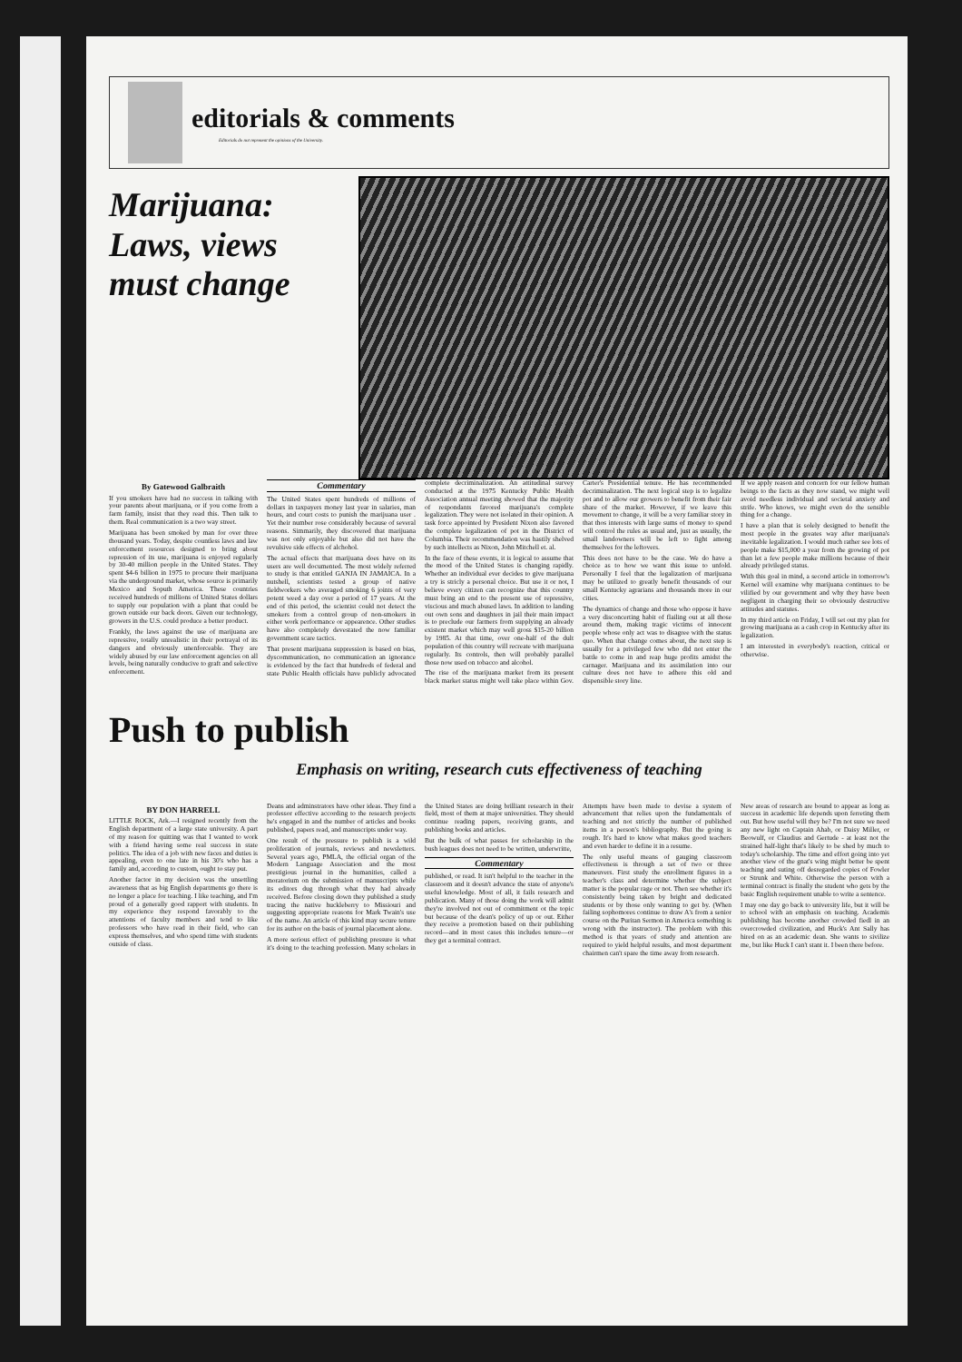editorials & comments
Editorials do not represent the opinions of the University.
Marijuana: Laws, views must change
By Gatewood Galbraith
If you smokers have had no success in talking with your parents about marijuana, or if you come from a farm family, insist that they read this. Then talk to them. Real communication is a two way street.
Marijuana has been smoked by man for over three thousand years. Today, despite countless laws and law enforcement resources designed to bring about repression of its use, marijuana is enjoyed regularly by 30-40 million people in the United States. They spent $4-6 billion in 1975 to procure their marijuana via the underground market, whose source is primarily Mexico and Soputh America. These countries received hundreds of millions of United States dollars to supply our population with a plant that could be grown outside our back doors. Given our technology, growers in the U.S. could produce a better product.
Frankly, the laws against the use of marijuana are repressive, totally unrealistic in their portrayal of its dangers and obviously unenforceable. They are widely abused by our law enforcement agencies on all levels, being naturally conducive to graft and selective enforcement.
Commentary
The United States spent hundreds of millions of dollars in taxpayers money last year in salaries, man hours, and court costs to punish the marijuana user . Yet their number rose considerably because of several reasons. Simmarily, they discovered that marijuana was not only enjoyable but also did not have the revulsive side effects of alchohol.
The actual effects that marijuana does have on its users are well documented. The most widely referred to study is that entitled GANJA IN JAMAICA. In a nutshell, scientists tested a group of native fieldworkers who averaged smoking 6 joints of very potent weed a day over a period of 17 years. At the end of this period, the scientist could not detect the smokers from a control group of non-smokers in either work performance or appearence. Other studies have also completely devestated the now familiar government scare tactics.
That present marijuana suppression is based on bias, dyscommunication, no communication an ignorance is evidenced by the fact that hundreds of federal and state Public Health officials have publicly advocated complete decriminalization. An attitudinal survey conducted at the 1975 Kentucky Public Health Association annual meeting showed that the majority of respondants favored marijuana's complete legalization. They were not isolated in their opinion. A task force appointed by President Nixon also favored the complete legalization of pot in the District of Columbia. Their recommendation was hastily shelved by such intellects as Nixon, John Mitchell et. al.
In the face of these events, it is logical to assume that the mood of the United States is changing rapidly. Whether an individual ever decides to give marijuana a try is stricly a personal choice. But use it or not, I believe every citizen can recognize that this country must bring an end to the present use of repressive, viscious and much abused laws. In addition to landing out own sons and daughters in jail their main impact is to preclude our farmers from supplying an already existent market which may well gross $15-20 billion by 1985. At that time, over one-half of the dult population of this country will recreate with marijuana regularly. Its controls, then will probably parallel those now used on tobacco and alcohol.
The rise of the marijuana market from its present black market status might well take place within Gov. Carter's Presidential tenure. He has recommended decriminalization. The next logical step is to legalize pot and to allow our growers to benefit from their fair share of the market. However, if we leave this movement to change, it will be a very familiar story in that thos interests with large sums of money to spend will control the rules as usual and, just as usually, the small landowners will be left to fight among themselves for the leftovers.
This does not have to be the case. We do have a choice as to how we want this issue to unfold. Personally I feel that the legalization of marijuana may be utilized to greatly benefit thousands of our small Kentucky agrarians and thousands more in our cities.
The dynamics of change and those who oppose it have a very disconcerting habit of flailing out at all those around them, making tragic victims of innocent people whose only act was to disagree with the status quo. When that change comes about, the next step is usually for a privileged few who did not enter the battle to come in and reap huge profits amidst the carnager. Marijuana and its assimilation into our culture does not have to adhere this old and dispensible story line.
If we apply reason and concern for our fellow human beings to the facts as they now stand, we might well avoid needless individual and societal anxiety and strife. Who knows, we might even do the sensible thing for a change.
I have a plan that is solely designed to benefit the most people in the greates way after marijuana's inevitable legalization. I would much rather see lots of people make $15,000 a year from the growing of pot than let a few people make millions because of their already privileged status.
With this goal in mind, a second article in tomorrow's Kernel will examine why marijuana continues to be vilified by our government and why they have been negligent in charging their so obviously destructive attitudes and statutes.
In my third article on Friday, I will set out my plan for growing marijuana as a cash crop in Kentucky after its legalization.
I am interested in everybody's reaction, critical or otherwise.
Push to publish
Emphasis on writing, research cuts effectiveness of teaching
BY DON HARRELL
LITTLE ROCK, Ark.—I resigned recently from the English department of a large state university. A part of my reason for quitting was that I wanted to work with a friend having some real success in state politics. The idea of a job with new faces and duties is appealing, even to one late in his 30's who has a family and, according to custom, ought to stay put.
Another factor in my decision was the unsettling awareness that as big English departments go there is no longer a place for teaching. I like teaching, and I'm proud of a generally good rapport with students. In my experience they respond favorably to the attentions of faculty members and tend to like professors who have read in their field, who can express themselves, and who spend time with students outside of class.
Deans and adminstrators have other ideas. They find a professor effective according to the research projects he's engaged in and the number of articles and books published, papers read, and manuscripts under way.
One result of the pressure to publish is a wild proliferation of journals, reviews and newsletters. Several years ago, PMLA, the official organ of the Modern Language Association and the most prestigious journal in the humanities, called a moratorium on the submission of manuscripts while its editors dug through what they had already received. Before closing down they published a study tracing the native huckleberry to Missiouri and suggesting appropriate reasons for Mark Twain's use of the name. An article of this kind may secure tenure for its author on the basis of journal placement alone.
A more serious effect of publishing pressure is what it's doing to the teaching profession. Many scholars in the United States are doing brilliant research in their field, most of them at major universities. They should continue reading papers, receiving grants, and publishing books and articles.
But the bulk of what passes for scholarship in the bush leagues does not need to be written, underwritte,
Commentary
published, or read. It isn't helpful to the teacher in the classroom and it doesn't advance the state of anyone's useful knowledge. Most of all, it fails research and publication. Many of those doing the work will admit they're involved not out of commitment ot the topic but because of the dean's policy of up or out. Either they receive a promotion based on their publishing record—and in most cases this includes tenure—or they get a terminal contract.
Attempts have been made to devise a system of advancement that relies upon the fundamentals of teaching and not strictly the number of published items in a person's bibliography. But the going is rough. It's hard to know what makes good teachers and even harder to define it in a resume.
The only useful means of gauging classroom effectiveness is through a set of two or three maneuvers. First study the enrollment figures in a teacher's class and determine whether the subject matter is the popular rage or not. Then see whether it's consistently being taken by bright and dedicated students or by those only wanting to get by. (When failing sophomores continue to draw A's from a senior course on the Puritan Sermon in America something is wrong with the instructor). The problem with this method is that years of study and attention are required to yield helpful results, and most department chairmen can't spare the time away from research.
New areas of research are bound to appear as long as success in academic life depends upon ferreting them out. But how useful will they be? I'm not sure we need any new light on Captain Ahab, or Daisy Miller, or Beowulf, or Claudius and Gertude - at least not the strained half-light that's likely to be shed by much to today's scholarship. The time and effort going into yet another view of the gnat's wing might better be spent teaching and suting off desregarded copies of Fowler or Strunk and White. Otherwise the person with a terminal contract is finally the student who gets by the basic English requirement unable to write a sentence.
I may one day go back to university life, but it will be to school with an emphasis on teaching. Academis publishing has become another crowded fiedl in an overcrowded civilization, and Huck's Ant Sally has hired on as an academic dean. She wants to sivilize me, but like Huck I can't stant it. I been there before.